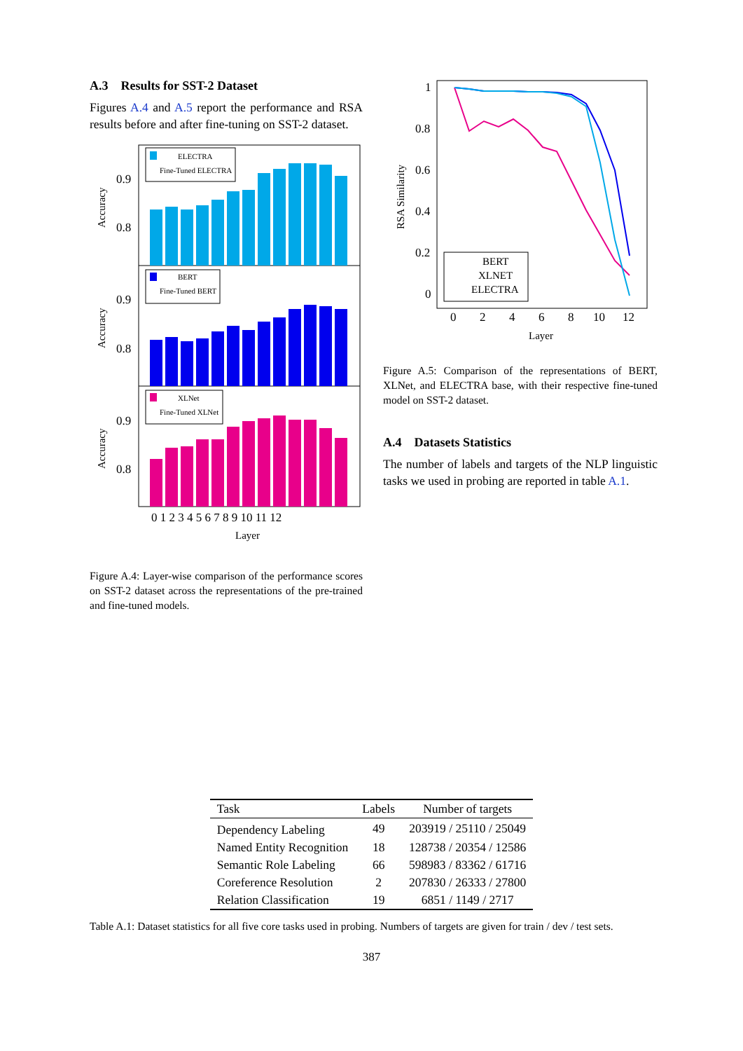A.3 Results for SST-2 Dataset
Figures A.4 and A.5 report the performance and RSA results before and after fine-tuning on SST-2 dataset.
ELECTRA
Fine-Tuned ELECTRA
BERT
Fine-Tuned BERT
XLNet
Fine-Tuned XLNet
0.9
0.8
0.9
0.8
0.9
0.8
0 1 2 3 4 5 6 7 8 9 10 11 12
Layer
Accuracy
Accuracy
Accuracy
Figure A.4: Layer-wise comparison of the performance scores on SST-2 dataset across the representations of the pre-trained and fine-tuned models.
1
0.8
0.6
0.4
0.2
0
0
2
4
6
8
10
12
Layer
RSA Similarity
BERT
XLNET
ELECTRA
Figure A.5: Comparison of the representations of BERT, XLNet, and ELECTRA base, with their respective fine-tuned model on SST-2 dataset.
A.4 Datasets Statistics
The number of labels and targets of the NLP linguistic tasks we used in probing are reported in table A.1.
| Task | Labels | Number of targets |
| --- | --- | --- |
| Dependency Labeling | 49 | 203919 / 25110 / 25049 |
| Named Entity Recognition | 18 | 128738 / 20354 / 12586 |
| Semantic Role Labeling | 66 | 598983 / 83362 / 61716 |
| Coreference Resolution | 2 | 207830 / 26333 / 27800 |
| Relation Classification | 19 | 6851 / 1149 / 2717 |
Table A.1: Dataset statistics for all five core tasks used in probing. Numbers of targets are given for train / dev / test sets.
387